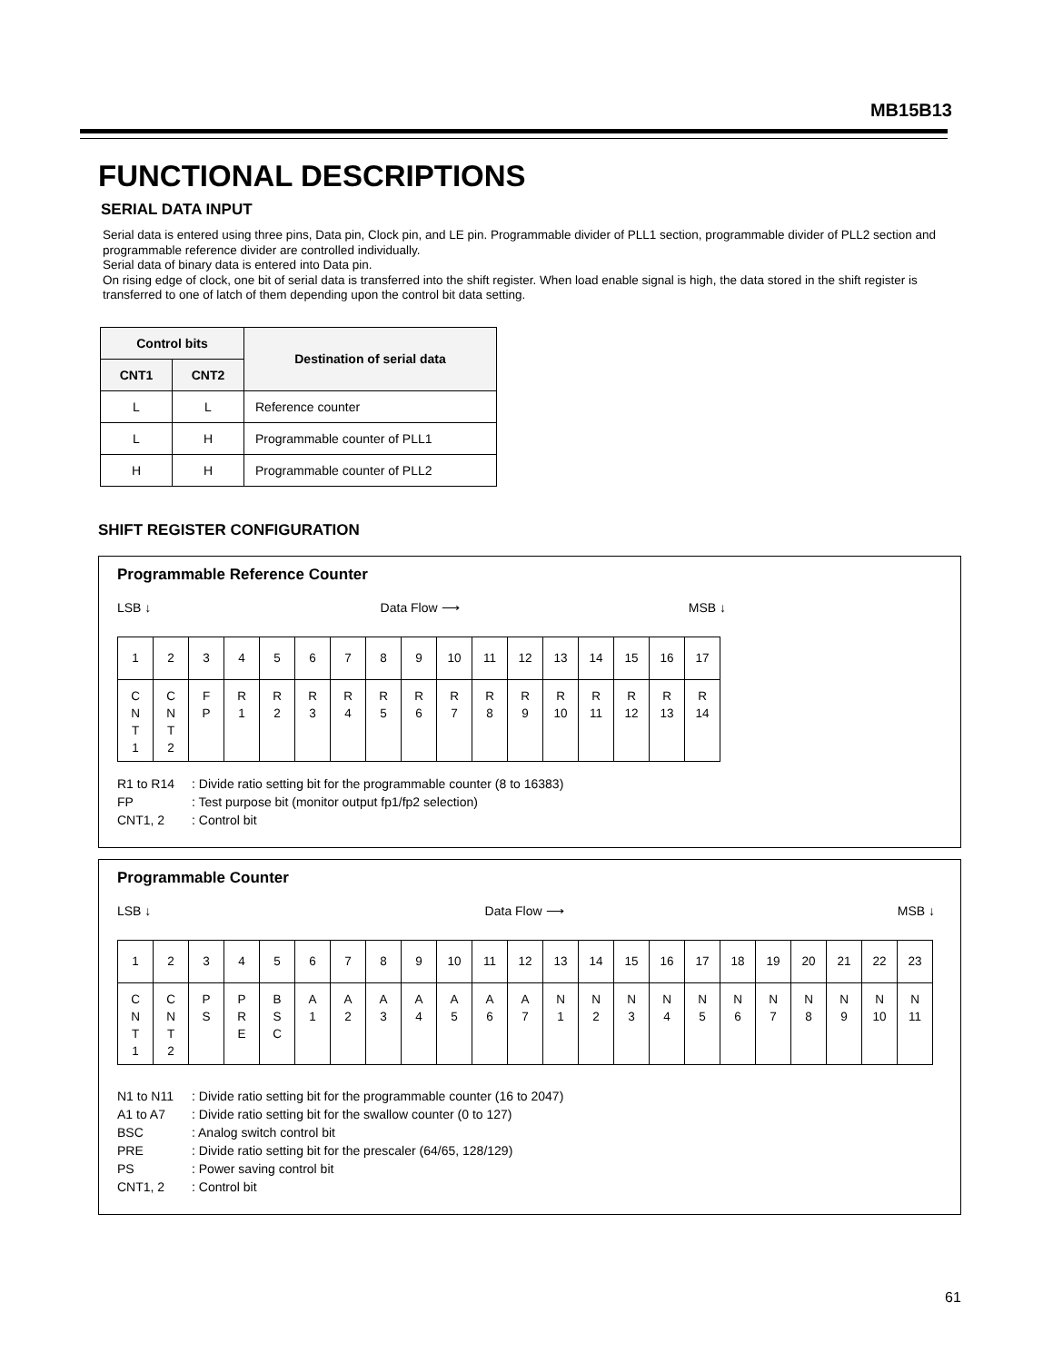MB15B13
FUNCTIONAL DESCRIPTIONS
SERIAL DATA INPUT
Serial data is entered using three pins, Data pin, Clock pin, and LE pin. Programmable divider of PLL1 section, programmable divider of PLL2 section and programmable reference divider are controlled individually.
Serial data of binary data is entered into Data pin.
On rising edge of clock, one bit of serial data is transferred into the shift register. When load enable signal is high, the data stored in the shift register is transferred to one of latch of them depending upon the control bit data setting.
| Control bits | | Destination of serial data |
| --- | --- | --- |
| CNT1 | CNT2 | |
| L | L | Reference counter |
| L | H | Programmable counter of PLL1 |
| H | H | Programmable counter of PLL2 |
SHIFT REGISTER CONFIGURATION
Programmable Reference Counter
LSB ↓ Data Flow ⟶ MSB ↓
| 1 | 2 | 3 | 4 | 5 | 6 | 7 | 8 | 9 | 10 | 11 | 12 | 13 | 14 | 15 | 16 | 17 |
| C N T 1 | C N T 2 | F P | R 1 | R 2 | R 3 | R 4 | R 5 | R 6 | R 7 | R 8 | R 9 | R 10 | R 11 | R 12 | R 13 | R 14 |
R1 to R14: Divide ratio setting bit for the programmable counter (8 to 16383)
FP: Test purpose bit (monitor output fp1/fp2 selection)
CNT1, 2: Control bit
Programmable Counter
LSB ↓ Data Flow ⟶ MSB ↓
| 1 | 2 | 3 | 4 | 5 | 6 | 7 | 8 | 9 | 10 | 11 | 12 | 13 | 14 | 15 | 16 | 17 | 18 | 19 | 20 | 21 | 22 | 23 |
| C N T 1 | C N T 2 | P S | P R E | B S C | A 1 | A 2 | A 3 | A 4 | A 5 | A 6 | A 7 | N 1 | N 2 | N 3 | N 4 | N 5 | N 6 | N 7 | N 8 | N 9 | N 10 | N 11 |
N1 to N11: Divide ratio setting bit for the programmable counter (16 to 2047)
A1 to A7: Divide ratio setting bit for the swallow counter (0 to 127)
BSC: Analog switch control bit
PRE: Divide ratio setting bit for the prescaler (64/65, 128/129)
PS: Power saving control bit
CNT1, 2: Control bit
61